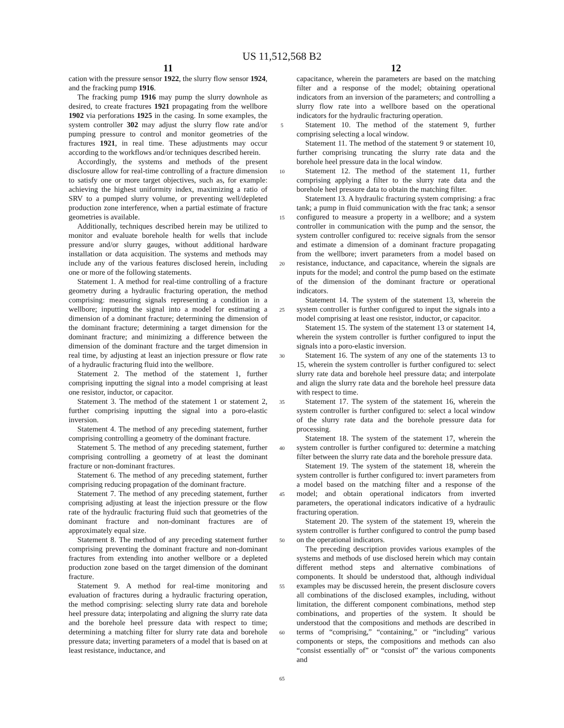US 11,512,568 B2
11
cation with the pressure sensor 1922, the slurry flow sensor 1924, and the fracking pump 1916.
The fracking pump 1916 may pump the slurry downhole as desired, to create fractures 1921 propagating from the wellbore 1902 via perforations 1925 in the casing. In some examples, the system controller 302 may adjust the slurry flow rate and/or pumping pressure to control and monitor geometries of the fractures 1921, in real time. These adjustments may occur according to the workflows and/or techniques described herein.
Accordingly, the systems and methods of the present disclosure allow for real-time controlling of a fracture dimension to satisfy one or more target objectives, such as, for example: achieving the highest uniformity index, maximizing a ratio of SRV to a pumped slurry volume, or preventing well/depleted production zone interference, when a partial estimate of fracture geometries is available.
Additionally, techniques described herein may be utilized to monitor and evaluate borehole health for wells that include pressure and/or slurry gauges, without additional hardware installation or data acquisition. The systems and methods may include any of the various features disclosed herein, including one or more of the following statements.
Statement 1. A method for real-time controlling of a fracture geometry during a hydraulic fracturing operation, the method comprising: measuring signals representing a condition in a wellbore; inputting the signal into a model for estimating a dimension of a dominant fracture; determining the dimension of the dominant fracture; determining a target dimension for the dominant fracture; and minimizing a difference between the dimension of the dominant fracture and the target dimension in real time, by adjusting at least an injection pressure or flow rate of a hydraulic fracturing fluid into the wellbore.
Statement 2. The method of the statement 1, further comprising inputting the signal into a model comprising at least one resistor, inductor, or capacitor.
Statement 3. The method of the statement 1 or statement 2, further comprising inputting the signal into a poro-elastic inversion.
Statement 4. The method of any preceding statement, further comprising controlling a geometry of the dominant fracture.
Statement 5. The method of any preceding statement, further comprising controlling a geometry of at least the dominant fracture or non-dominant fractures.
Statement 6. The method of any preceding statement, further comprising reducing propagation of the dominant fracture.
Statement 7. The method of any preceding statement, further comprising adjusting at least the injection pressure or the flow rate of the hydraulic fracturing fluid such that geometries of the dominant fracture and non-dominant fractures are of approximately equal size.
Statement 8. The method of any preceding statement further comprising preventing the dominant fracture and non-dominant fractures from extending into another wellbore or a depleted production zone based on the target dimension of the dominant fracture.
Statement 9. A method for real-time monitoring and evaluation of fractures during a hydraulic fracturing operation, the method comprising: selecting slurry rate data and borehole heel pressure data; interpolating and aligning the slurry rate data and the borehole heel pressure data with respect to time; determining a matching filter for slurry rate data and borehole pressure data; inverting parameters of a model that is based on at least resistance, inductance, and
5
10
15
20
25
30
35
40
45
50
55
60
65
12
capacitance, wherein the parameters are based on the matching filter and a response of the model; obtaining operational indicators from an inversion of the parameters; and controlling a slurry flow rate into a wellbore based on the operational indicators for the hydraulic fracturing operation.
Statement 10. The method of the statement 9, further comprising selecting a local window.
Statement 11. The method of the statement 9 or statement 10, further comprising truncating the slurry rate data and the borehole heel pressure data in the local window.
Statement 12. The method of the statement 11, further comprising applying a filter to the slurry rate data and the borehole heel pressure data to obtain the matching filter.
Statement 13. A hydraulic fracturing system comprising: a frac tank; a pump in fluid communication with the frac tank; a sensor configured to measure a property in a wellbore; and a system controller in communication with the pump and the sensor, the system controller configured to: receive signals from the sensor and estimate a dimension of a dominant fracture propagating from the wellbore; invert parameters from a model based on resistance, inductance, and capacitance, wherein the signals are inputs for the model; and control the pump based on the estimate of the dimension of the dominant fracture or operational indicators.
Statement 14. The system of the statement 13, wherein the system controller is further configured to input the signals into a model comprising at least one resistor, inductor, or capacitor.
Statement 15. The system of the statement 13 or statement 14, wherein the system controller is further configured to input the signals into a poro-elastic inversion.
Statement 16. The system of any one of the statements 13 to 15, wherein the system controller is further configured to: select slurry rate data and borehole heel pressure data; and interpolate and align the slurry rate data and the borehole heel pressure data with respect to time.
Statement 17. The system of the statement 16, wherein the system controller is further configured to: select a local window of the slurry rate data and the borehole pressure data for processing.
Statement 18. The system of the statement 17, wherein the system controller is further configured to: determine a matching filter between the slurry rate data and the borehole pressure data.
Statement 19. The system of the statement 18, wherein the system controller is further configured to: invert parameters from a model based on the matching filter and a response of the model; and obtain operational indicators from inverted parameters, the operational indicators indicative of a hydraulic fracturing operation.
Statement 20. The system of the statement 19, wherein the system controller is further configured to control the pump based on the operational indicators.
The preceding description provides various examples of the systems and methods of use disclosed herein which may contain different method steps and alternative combinations of components. It should be understood that, although individual examples may be discussed herein, the present disclosure covers all combinations of the disclosed examples, including, without limitation, the different component combinations, method step combinations, and properties of the system. It should be understood that the compositions and methods are described in terms of “comprising,” “containing,” or “including” various components or steps, the compositions and methods can also “consist essentially of” or “consist of” the various components and